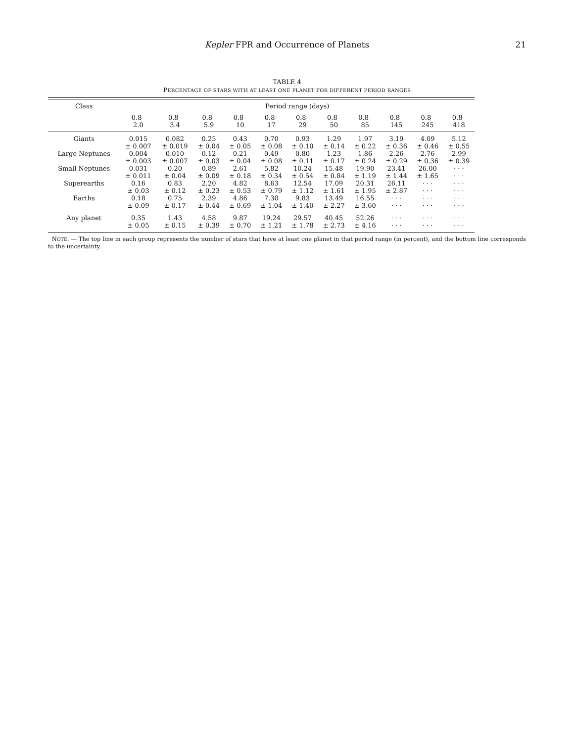Kepler FPR and Occurrence of Planets
21
TABLE 4
PERCENTAGE OF STARS WITH AT LEAST ONE PLANET FOR DIFFERENT PERIOD RANGES
| Class | Period range (days) | | | | | | | | | | |
| --- | --- | --- | --- | --- | --- | --- | --- | --- | --- | --- | --- |
| | 0.8– 2.0 | 0.8– 3.4 | 0.8– 5.9 | 0.8– 10 | 0.8– 17 | 0.8– 29 | 0.8– 50 | 0.8– 85 | 0.8– 145 | 0.8– 245 | 0.8– 418 |
| Giants | 0.015 ± 0.007 | 0.082 ± 0.019 | 0.25 ± 0.04 | 0.43 ± 0.05 | 0.70 ± 0.08 | 0.93 ± 0.10 | 1.29 ± 0.14 | 1.97 ± 0.22 | 3.19 ± 0.36 | 4.09 ± 0.46 | 5.12 ± 0.55 |
| Large Neptunes | 0.004 ± 0.003 | 0.010 ± 0.007 | 0.12 ± 0.03 | 0.21 ± 0.04 | 0.49 ± 0.08 | 0.80 ± 0.11 | 1.23 ± 0.17 | 1.86 ± 0.24 | 2.26 ± 0.29 | 2.76 ± 0.36 | 2.99 ± 0.39 |
| Small Neptunes | 0.031 ± 0.011 | 0.20 ± 0.04 | 0.89 ± 0.09 | 2.61 ± 0.18 | 5.82 ± 0.34 | 10.24 ± 0.54 | 15.48 ± 0.84 | 19.90 ± 1.19 | 23.41 ± 1.44 | 26.00 ± 1.65 | · · · · · · |
| Superearths | 0.16 ± 0.03 | 0.83 ± 0.12 | 2.20 ± 0.23 | 4.82 ± 0.53 | 8.63 ± 0.79 | 12.54 ± 1.12 | 17.09 ± 1.61 | 20.31 ± 1.95 | 26.11 ± 2.87 | · · · · · · | · · · · · · |
| Earths | 0.18 ± 0.09 | 0.75 ± 0.17 | 2.39 ± 0.44 | 4.86 ± 0.69 | 7.30 ± 1.04 | 9.83 ± 1.40 | 13.49 ± 2.27 | 16.55 ± 3.60 | · · · · · · | · · · · · · | · · · · · · |
| Any planet | 0.35 ± 0.05 | 1.43 ± 0.15 | 4.58 ± 0.39 | 9.87 ± 0.70 | 19.24 ± 1.21 | 29.57 ± 1.78 | 40.45 ± 2.73 | 52.26 ± 4.16 | · · · · · · | · · · · · · | · · · · · · |
NOTE. — The top line in each group represents the number of stars that have at least one planet in that period range (in percent), and the bottom line corresponds to the uncertainty.